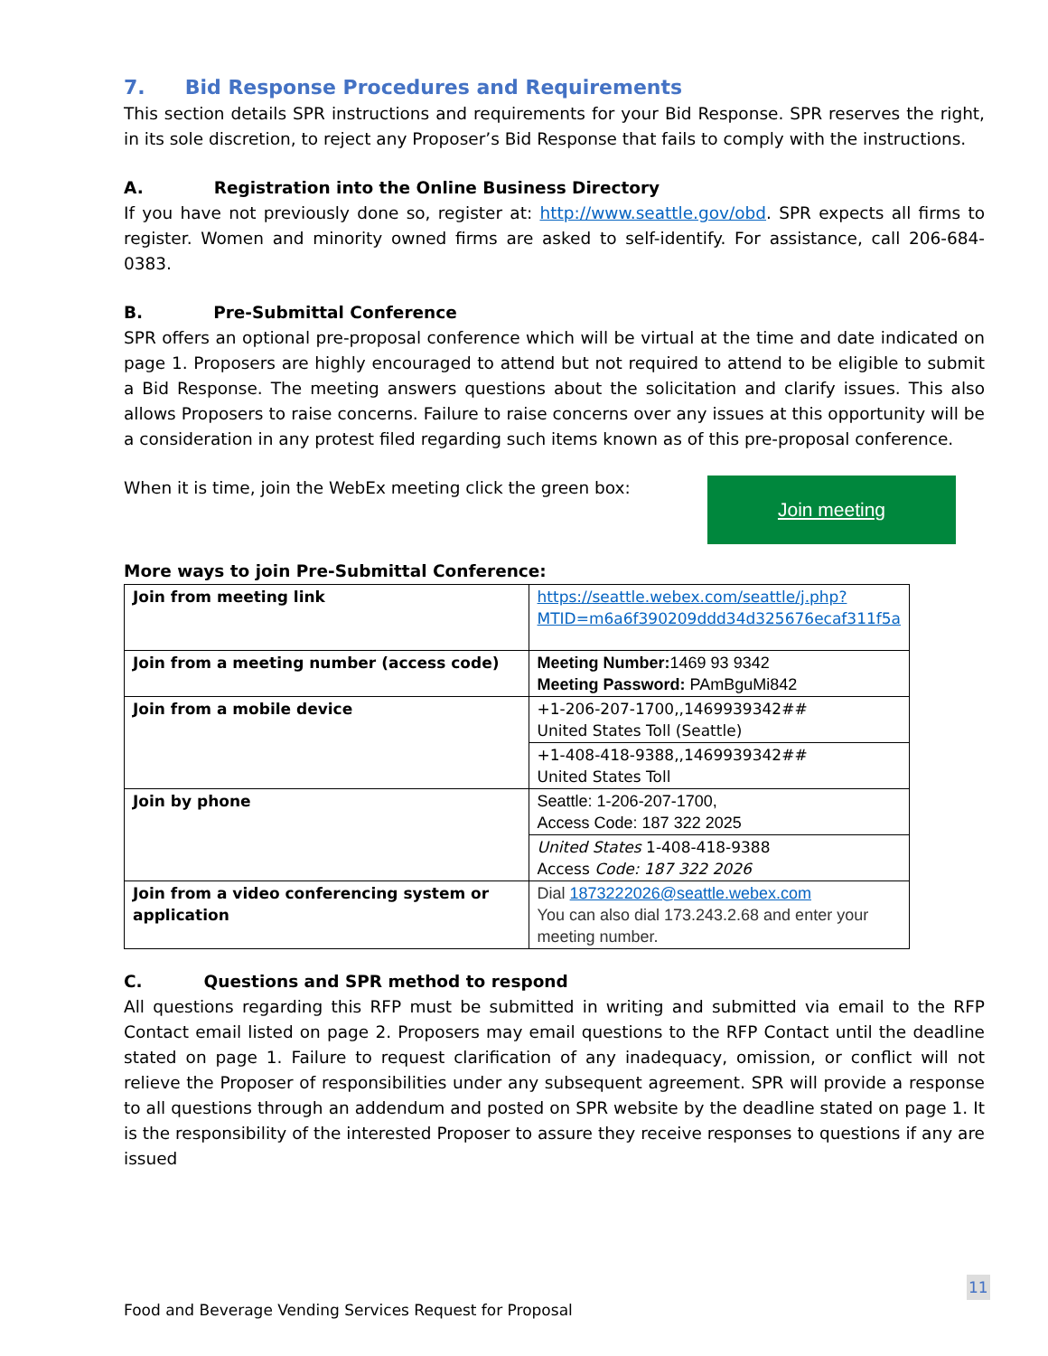7. Bid Response Procedures and Requirements
This section details SPR instructions and requirements for your Bid Response. SPR reserves the right, in its sole discretion, to reject any Proposer’s Bid Response that fails to comply with the instructions.
A. Registration into the Online Business Directory
If you have not previously done so, register at: http://www.seattle.gov/obd. SPR expects all firms to register. Women and minority owned firms are asked to self-identify. For assistance, call 206-684-0383.
B. Pre-Submittal Conference
SPR offers an optional pre-proposal conference which will be virtual at the time and date indicated on page 1. Proposers are highly encouraged to attend but not required to attend to be eligible to submit a Bid Response. The meeting answers questions about the solicitation and clarify issues. This also allows Proposers to raise concerns. Failure to raise concerns over any issues at this opportunity will be a consideration in any protest filed regarding such items known as of this pre-proposal conference.
When it is time, join the WebEx meeting click the green box:
Join meeting
More ways to join Pre-Submittal Conference:
| Join from meeting link | https://seattle.webex.com/seattle/j.php?MTID=m6a6f390209ddd34d325676ecaf311f5a |
| Join from a meeting number (access code) | Meeting Number: 1469 93 9342 Meeting Password: PAmBguMi842 |
| Join from a mobile device | +1-206-207-1700,,1469939342## United States Toll (Seattle) |
| | +1-408-418-9388,,1469939342## United States Toll |
| Join by phone | Seattle: 1-206-207-1700, Access Code: 187 322 2025 |
| | United States 1-408-418-9388 Access Code: 187 322 2026 |
| Join from a video conferencing system or application | Dial 1873222026@seattle.webex.com You can also dial 173.243.2.68 and enter your meeting number. |
C. Questions and SPR method to respond
All questions regarding this RFP must be submitted in writing and submitted via email to the RFP Contact email listed on page 2. Proposers may email questions to the RFP Contact until the deadline stated on page 1. Failure to request clarification of any inadequacy, omission, or conflict will not relieve the Proposer of responsibilities under any subsequent agreement. SPR will provide a response to all questions through an addendum and posted on SPR website by the deadline stated on page 1. It is the responsibility of the interested Proposer to assure they receive responses to questions if any are issued
11
Food and Beverage Vending Services Request for Proposal